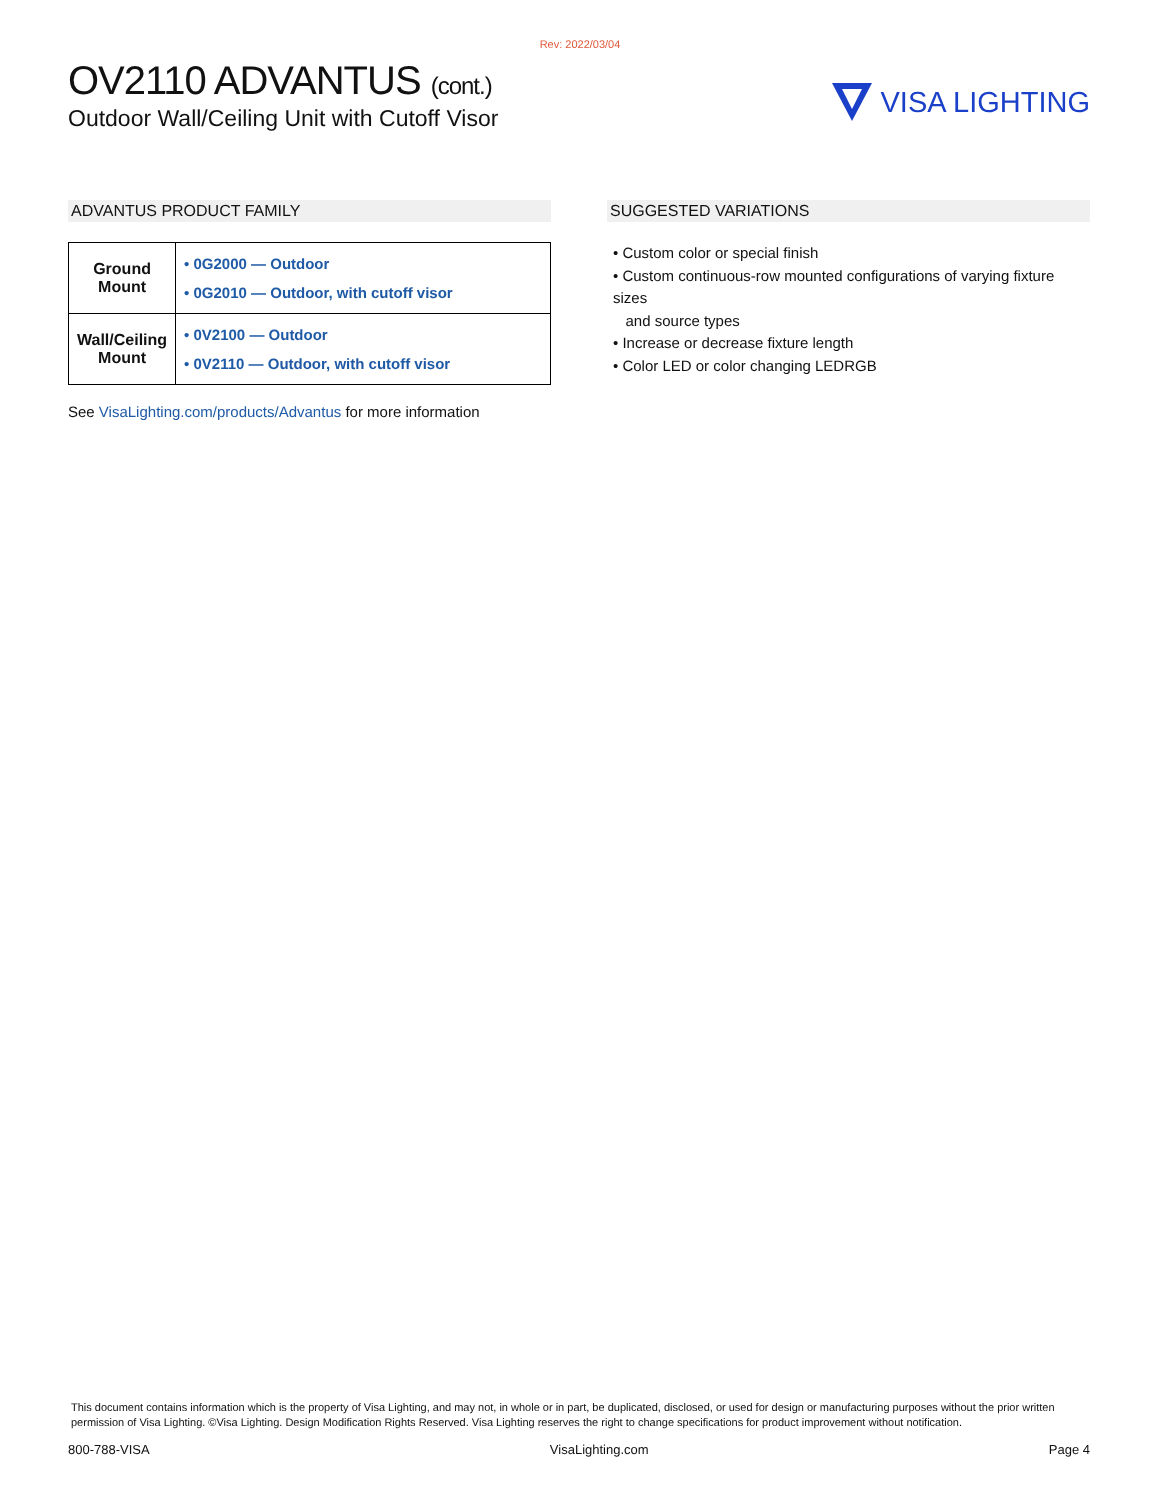Rev: 2022/03/04
OV2110 ADVANTUS (cont.)
Outdoor Wall/Ceiling Unit with Cutoff Visor
VISA LIGHTING
ADVANTUS PRODUCT FAMILY
| Ground Mount | • 0G2000 — Outdoor • 0G2010 — Outdoor, with cutoff visor |
| Wall/Ceiling Mount | • 0V2100 — Outdoor • 0V2110 — Outdoor, with cutoff visor |
See VisaLighting.com/products/Advantus for more information
SUGGESTED VARIATIONS
• Custom color or special finish
• Custom continuous-row mounted configurations of varying fixture sizes
and source types
• Increase or decrease fixture length
• Color LED or color changing LEDRGB
This document contains information which is the property of Visa Lighting, and may not, in whole or in part, be duplicated, disclosed, or used for design or manufacturing purposes without the prior written permission of Visa Lighting. ©Visa Lighting. Design Modification Rights Reserved. Visa Lighting reserves the right to change specifications for product improvement without notification.
800-788-VISA VisaLighting.com Page 4